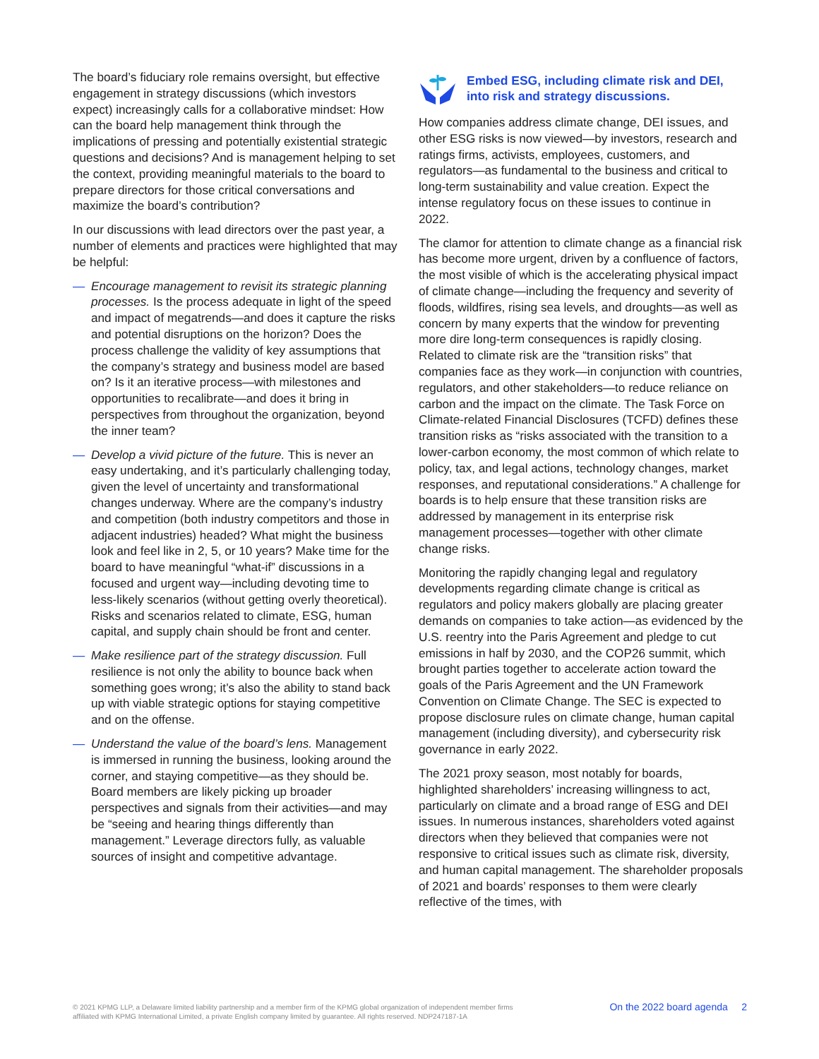The board’s fiduciary role remains oversight, but effective engagement in strategy discussions (which investors expect) increasingly calls for a collaborative mindset: How can the board help management think through the implications of pressing and potentially existential strategic questions and decisions? And is management helping to set the context, providing meaningful materials to the board to prepare directors for those critical conversations and maximize the board’s contribution?
In our discussions with lead directors over the past year, a number of elements and practices were highlighted that may be helpful:
— Encourage management to revisit its strategic planning processes. Is the process adequate in light of the speed and impact of megatrends—and does it capture the risks and potential disruptions on the horizon? Does the process challenge the validity of key assumptions that the company’s strategy and business model are based on? Is it an iterative process—with milestones and opportunities to recalibrate—and does it bring in perspectives from throughout the organization, beyond the inner team?
— Develop a vivid picture of the future. This is never an easy undertaking, and it’s particularly challenging today, given the level of uncertainty and transformational changes underway. Where are the company’s industry and competition (both industry competitors and those in adjacent industries) headed? What might the business look and feel like in 2, 5, or 10 years? Make time for the board to have meaningful “what-if” discussions in a focused and urgent way—including devoting time to less-likely scenarios (without getting overly theoretical). Risks and scenarios related to climate, ESG, human capital, and supply chain should be front and center.
— Make resilience part of the strategy discussion. Full resilience is not only the ability to bounce back when something goes wrong; it’s also the ability to stand back up with viable strategic options for staying competitive and on the offense.
— Understand the value of the board’s lens. Management is immersed in running the business, looking around the corner, and staying competitive—as they should be. Board members are likely picking up broader perspectives and signals from their activities—and may be “seeing and hearing things differently than management.” Leverage directors fully, as valuable sources of insight and competitive advantage.
Embed ESG, including climate risk and DEI, into risk and strategy discussions.
How companies address climate change, DEI issues, and other ESG risks is now viewed—by investors, research and ratings firms, activists, employees, customers, and regulators—as fundamental to the business and critical to long-term sustainability and value creation. Expect the intense regulatory focus on these issues to continue in 2022.
The clamor for attention to climate change as a financial risk has become more urgent, driven by a confluence of factors, the most visible of which is the accelerating physical impact of climate change—including the frequency and severity of floods, wildfires, rising sea levels, and droughts—as well as concern by many experts that the window for preventing more dire long-term consequences is rapidly closing. Related to climate risk are the “transition risks” that companies face as they work—in conjunction with countries, regulators, and other stakeholders—to reduce reliance on carbon and the impact on the climate. The Task Force on Climate-related Financial Disclosures (TCFD) defines these transition risks as “risks associated with the transition to a lower-carbon economy, the most common of which relate to policy, tax, and legal actions, technology changes, market responses, and reputational considerations.” A challenge for boards is to help ensure that these transition risks are addressed by management in its enterprise risk management processes—together with other climate change risks.
Monitoring the rapidly changing legal and regulatory developments regarding climate change is critical as regulators and policy makers globally are placing greater demands on companies to take action—as evidenced by the U.S. reentry into the Paris Agreement and pledge to cut emissions in half by 2030, and the COP26 summit, which brought parties together to accelerate action toward the goals of the Paris Agreement and the UN Framework Convention on Climate Change. The SEC is expected to propose disclosure rules on climate change, human capital management (including diversity), and cybersecurity risk governance in early 2022.
The 2021 proxy season, most notably for boards, highlighted shareholders’ increasing willingness to act, particularly on climate and a broad range of ESG and DEI issues. In numerous instances, shareholders voted against directors when they believed that companies were not responsive to critical issues such as climate risk, diversity, and human capital management. The shareholder proposals of 2021 and boards’ responses to them were clearly reflective of the times, with
© 2021 KPMG LLP, a Delaware limited liability partnership and a member firm of the KPMG global organization of independent member firms
affiliated with KPMG International Limited, a private English company limited by guarantee. All rights reserved. NDP247187-1A
On the 2022 board agenda 2